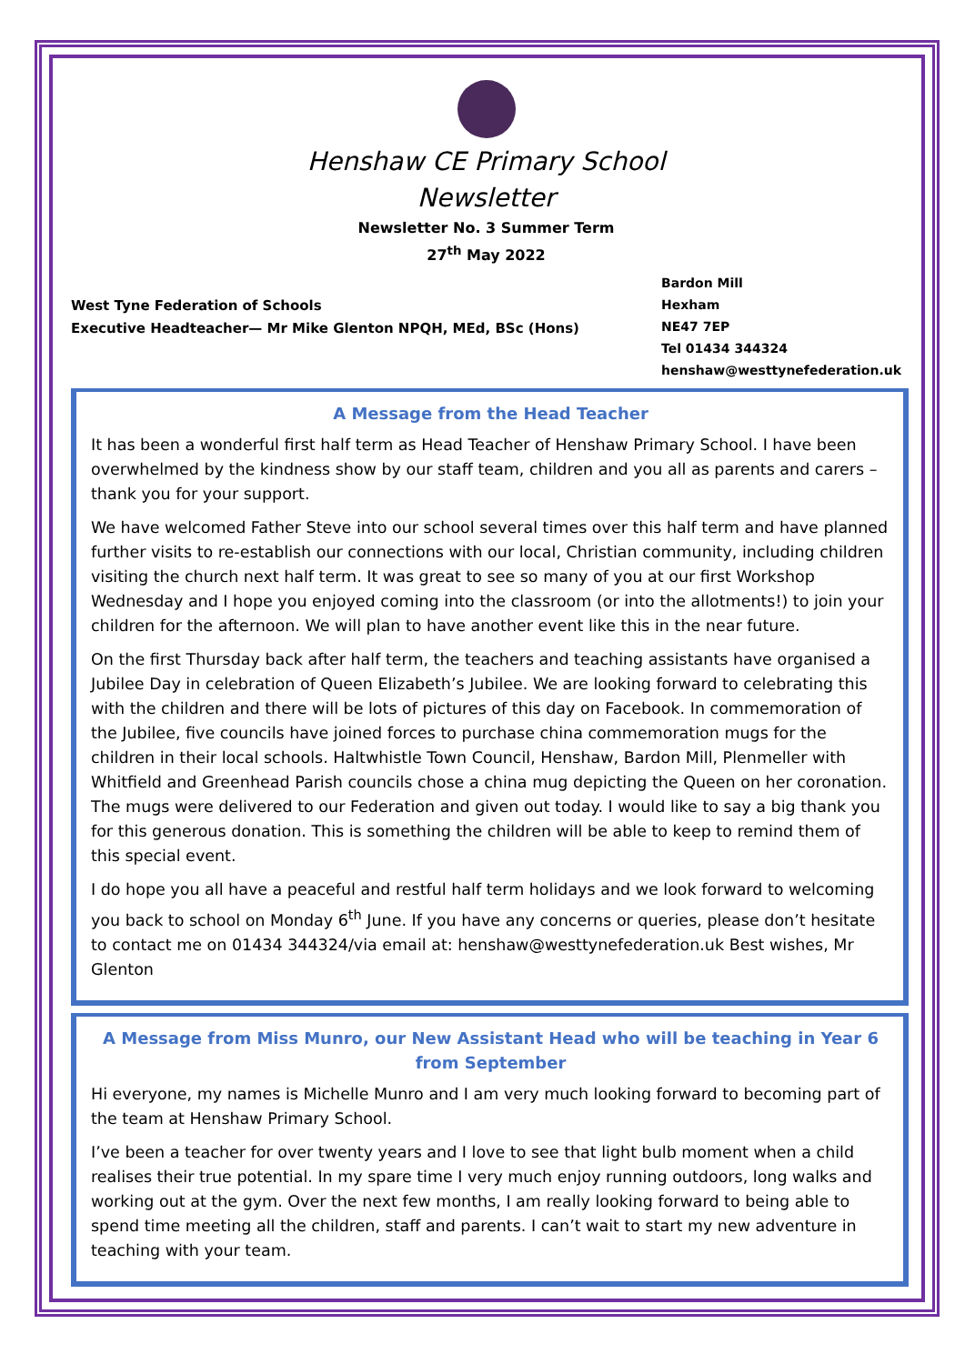Henshaw CE Primary School
Newsletter
Newsletter No. 3 Summer Term
27<sup>th</sup> May 2022
West Tyne Federation of Schools
Executive Headteacher— Mr Mike Glenton NPQH, MEd, BSc (Hons)
Bardon Mill
Hexham
NE47 7EP
Tel 01434 344324
henshaw@westtynefederation.uk
A Message from the Head Teacher
It has been a wonderful first half term as Head Teacher of Henshaw Primary School. I have been overwhelmed by the kindness show by our staff team, children and you all as parents and carers – thank you for your support.
We have welcomed Father Steve into our school several times over this half term and have planned further visits to re-establish our connections with our local, Christian community, including children visiting the church next half term. It was great to see so many of you at our first Workshop Wednesday and I hope you enjoyed coming into the classroom (or into the allotments!) to join your children for the afternoon. We will plan to have another event like this in the near future.
On the first Thursday back after half term, the teachers and teaching assistants have organised a Jubilee Day in celebration of Queen Elizabeth’s Jubilee. We are looking forward to celebrating this with the children and there will be lots of pictures of this day on Facebook. In commemoration of the Jubilee, five councils have joined forces to purchase china commemoration mugs for the children in their local schools. Haltwhistle Town Council, Henshaw, Bardon Mill, Plenmeller with Whitfield and Greenhead Parish councils chose a china mug depicting the Queen on her coronation. The mugs were delivered to our Federation and given out today. I would like to say a big thank you for this generous donation. This is something the children will be able to keep to remind them of this special event.
I do hope you all have a peaceful and restful half term holidays and we look forward to welcoming you back to school on Monday 6<sup>th</sup> June. If you have any concerns or queries, please don’t hesitate to contact me on 01434 344324/via email at: henshaw@westtynefederation.uk Best wishes, Mr Glenton
A Message from Miss Munro, our New Assistant Head who will be teaching in Year 6 from September
Hi everyone, my names is Michelle Munro and I am very much looking forward to becoming part of the team at Henshaw Primary School.
I’ve been a teacher for over twenty years and I love to see that light bulb moment when a child realises their true potential. In my spare time I very much enjoy running outdoors, long walks and working out at the gym. Over the next few months, I am really looking forward to being able to spend time meeting all the children, staff and parents. I can’t wait to start my new adventure in teaching with your team.